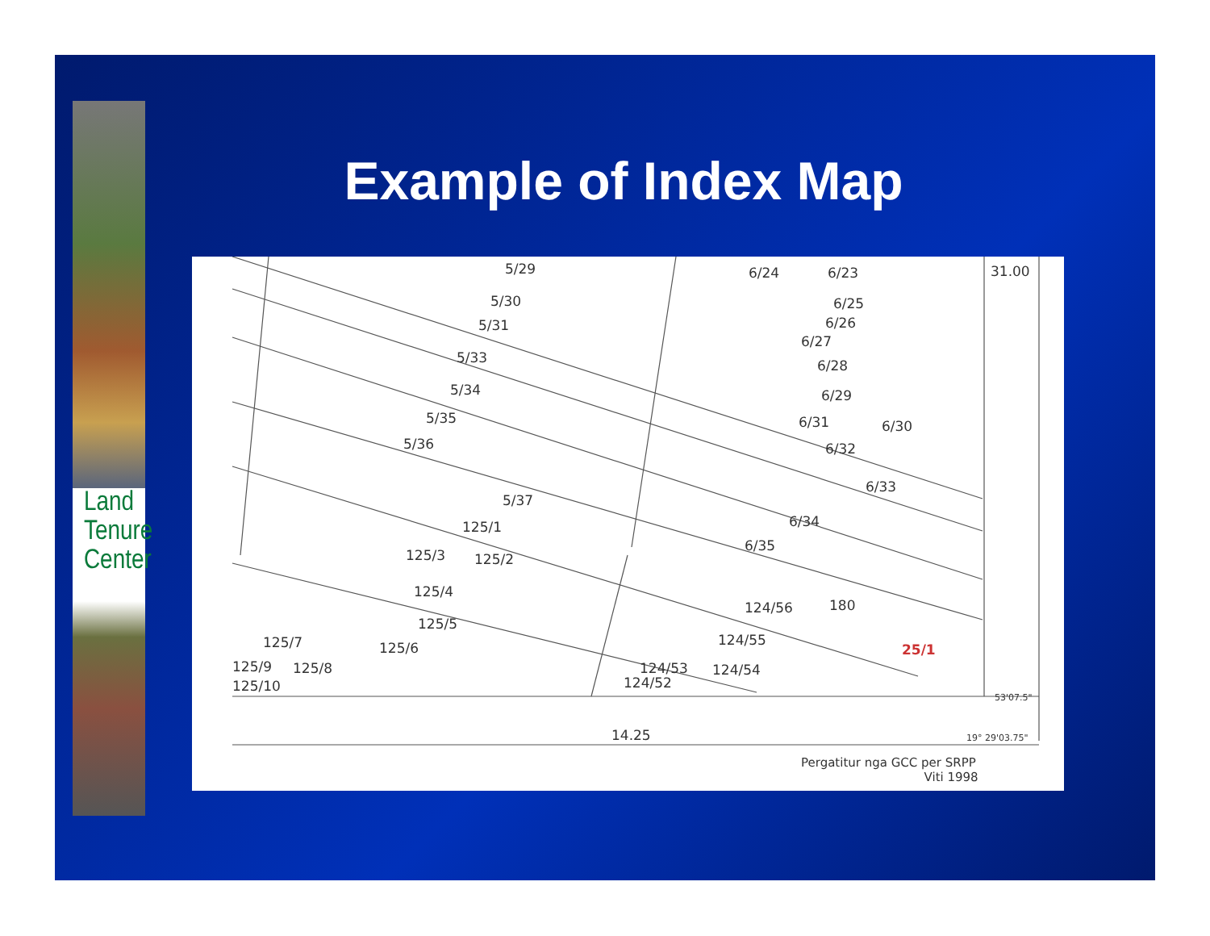Land
Tenure
Center
Example of Index Map
5/29 6/24 6/23 31.00
5/30 6/25
5/31 6/26
5/33
6/27
6/28
5/34 6/29
5/35 6/31 6/30
5/36 6/32
6/33
5/37
6/34 125/1
6/35
125/3 125/2
125/4
124/56 180
125/5
124/55
25/1 125/7 125/6
124/53 124/54 125/9 125/8
124/52 125/10
53'07.5"
14.25 19° 29'03.75"
Pergatitur nga GCC per SRPP
Viti 1998